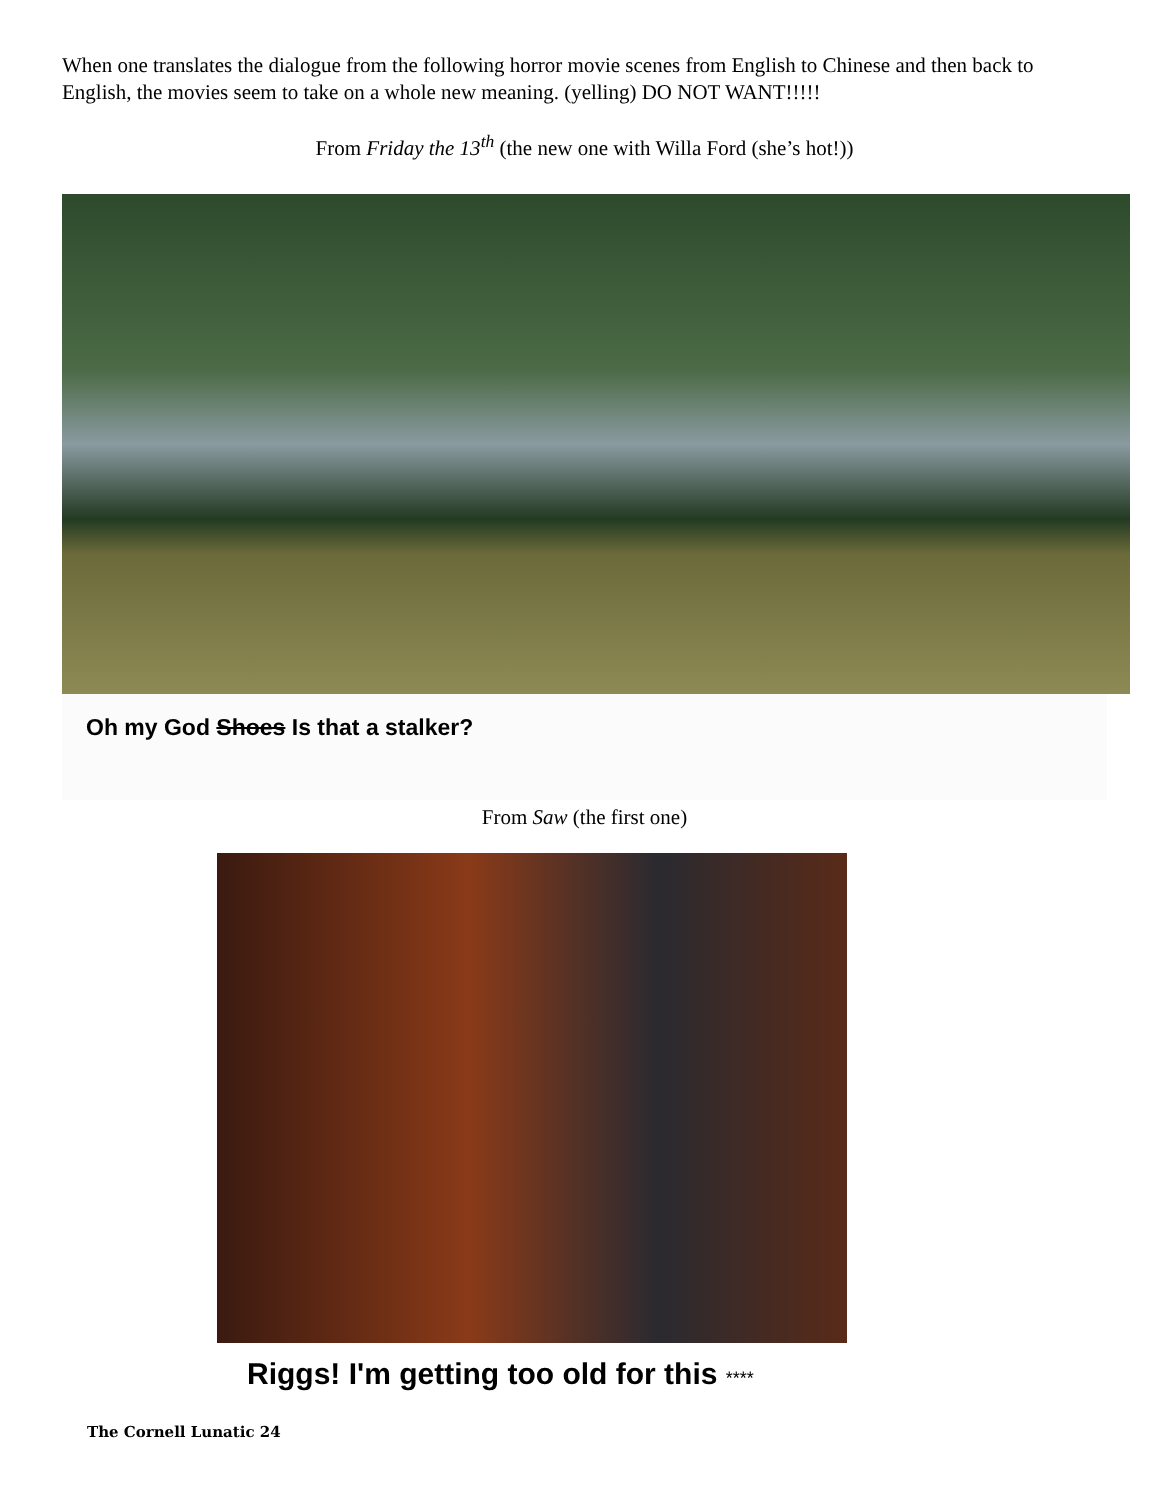When one translates the dialogue from the following horror movie scenes from English to Chinese and then back to English, the movies seem to take on a whole new meaning. (yelling) DO NOT WANT!!!!!
From Friday the 13<sup>th</sup> (the new one with Willa Ford (she’s hot!))
Oh my God Shoes Is that a stalker?
From Saw (the first one)
Riggs! I'm getting too old for this ****
The Cornell Lunatic 24